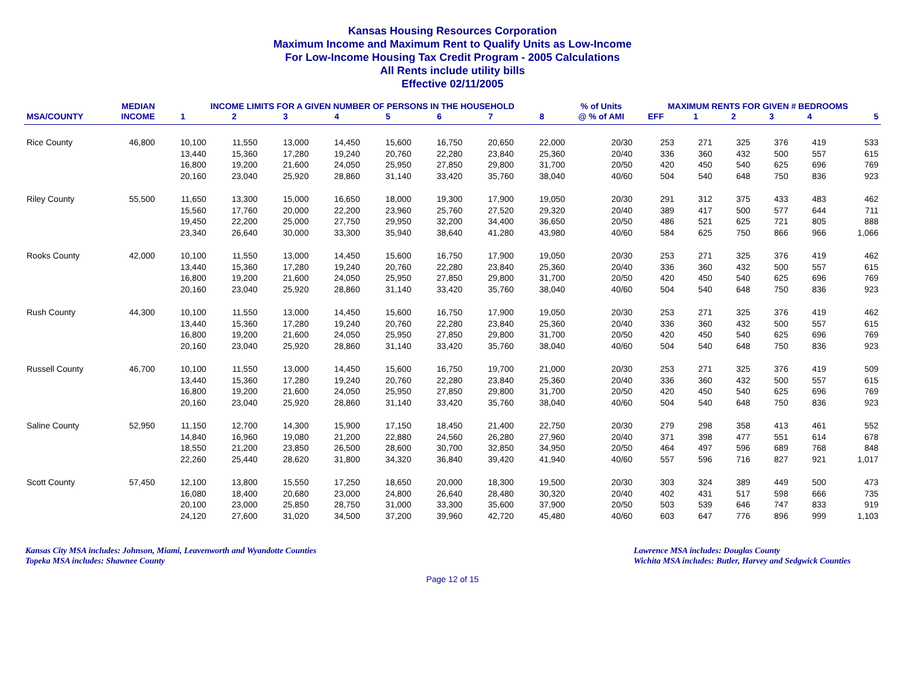Kansas Housing Resources Corporation
Maximum Income and Maximum Rent to Qualify Units as Low-Income
For Low-Income Housing Tax Credit Program - 2005 Calculations
All Rents include utility bills
Effective 02/11/2005
| | MEDIAN | INCOME LIMITS FOR A GIVEN NUMBER OF PERSONS IN THE HOUSEHOLD | | | | | | | | % of Units | MAXIMUM RENTS FOR GIVEN # BEDROOMS | | | | | |
| --- | --- | --- | --- | --- | --- | --- | --- | --- | --- | --- | --- | --- | --- | --- | --- | --- |
| MSA/COUNTY | INCOME | 1 | 2 | 3 | 4 | 5 | 6 | 7 | 8 | @ % of AMI | EFF | 1 | 2 | 3 | 4 | 5 |
| Rice County | 46,800 | 10,100 | 11,550 | 13,000 | 14,450 | 15,600 | 16,750 | 20,650 | 22,000 | 20/30 | 253 | 271 | 325 | 376 | 419 | 533 |
| | | 13,440 | 15,360 | 17,280 | 19,240 | 20,760 | 22,280 | 23,840 | 25,360 | 20/40 | 336 | 360 | 432 | 500 | 557 | 615 |
| | | 16,800 | 19,200 | 21,600 | 24,050 | 25,950 | 27,850 | 29,800 | 31,700 | 20/50 | 420 | 450 | 540 | 625 | 696 | 769 |
| | | 20,160 | 23,040 | 25,920 | 28,860 | 31,140 | 33,420 | 35,760 | 38,040 | 40/60 | 504 | 540 | 648 | 750 | 836 | 923 |
| Riley County | 55,500 | 11,650 | 13,300 | 15,000 | 16,650 | 18,000 | 19,300 | 17,900 | 19,050 | 20/30 | 291 | 312 | 375 | 433 | 483 | 462 |
| | | 15,560 | 17,760 | 20,000 | 22,200 | 23,960 | 25,760 | 27,520 | 29,320 | 20/40 | 389 | 417 | 500 | 577 | 644 | 711 |
| | | 19,450 | 22,200 | 25,000 | 27,750 | 29,950 | 32,200 | 34,400 | 36,650 | 20/50 | 486 | 521 | 625 | 721 | 805 | 888 |
| | | 23,340 | 26,640 | 30,000 | 33,300 | 35,940 | 38,640 | 41,280 | 43,980 | 40/60 | 584 | 625 | 750 | 866 | 966 | 1,066 |
| Rooks County | 42,000 | 10,100 | 11,550 | 13,000 | 14,450 | 15,600 | 16,750 | 17,900 | 19,050 | 20/30 | 253 | 271 | 325 | 376 | 419 | 462 |
| | | 13,440 | 15,360 | 17,280 | 19,240 | 20,760 | 22,280 | 23,840 | 25,360 | 20/40 | 336 | 360 | 432 | 500 | 557 | 615 |
| | | 16,800 | 19,200 | 21,600 | 24,050 | 25,950 | 27,850 | 29,800 | 31,700 | 20/50 | 420 | 450 | 540 | 625 | 696 | 769 |
| | | 20,160 | 23,040 | 25,920 | 28,860 | 31,140 | 33,420 | 35,760 | 38,040 | 40/60 | 504 | 540 | 648 | 750 | 836 | 923 |
| Rush County | 44,300 | 10,100 | 11,550 | 13,000 | 14,450 | 15,600 | 16,750 | 17,900 | 19,050 | 20/30 | 253 | 271 | 325 | 376 | 419 | 462 |
| | | 13,440 | 15,360 | 17,280 | 19,240 | 20,760 | 22,280 | 23,840 | 25,360 | 20/40 | 336 | 360 | 432 | 500 | 557 | 615 |
| | | 16,800 | 19,200 | 21,600 | 24,050 | 25,950 | 27,850 | 29,800 | 31,700 | 20/50 | 420 | 450 | 540 | 625 | 696 | 769 |
| | | 20,160 | 23,040 | 25,920 | 28,860 | 31,140 | 33,420 | 35,760 | 38,040 | 40/60 | 504 | 540 | 648 | 750 | 836 | 923 |
| Russell County | 46,700 | 10,100 | 11,550 | 13,000 | 14,450 | 15,600 | 16,750 | 19,700 | 21,000 | 20/30 | 253 | 271 | 325 | 376 | 419 | 509 |
| | | 13,440 | 15,360 | 17,280 | 19,240 | 20,760 | 22,280 | 23,840 | 25,360 | 20/40 | 336 | 360 | 432 | 500 | 557 | 615 |
| | | 16,800 | 19,200 | 21,600 | 24,050 | 25,950 | 27,850 | 29,800 | 31,700 | 20/50 | 420 | 450 | 540 | 625 | 696 | 769 |
| | | 20,160 | 23,040 | 25,920 | 28,860 | 31,140 | 33,420 | 35,760 | 38,040 | 40/60 | 504 | 540 | 648 | 750 | 836 | 923 |
| Saline County | 52,950 | 11,150 | 12,700 | 14,300 | 15,900 | 17,150 | 18,450 | 21,400 | 22,750 | 20/30 | 279 | 298 | 358 | 413 | 461 | 552 |
| | | 14,840 | 16,960 | 19,080 | 21,200 | 22,880 | 24,560 | 26,280 | 27,960 | 20/40 | 371 | 398 | 477 | 551 | 614 | 678 |
| | | 18,550 | 21,200 | 23,850 | 26,500 | 28,600 | 30,700 | 32,850 | 34,950 | 20/50 | 464 | 497 | 596 | 689 | 768 | 848 |
| | | 22,260 | 25,440 | 28,620 | 31,800 | 34,320 | 36,840 | 39,420 | 41,940 | 40/60 | 557 | 596 | 716 | 827 | 921 | 1,017 |
| Scott County | 57,450 | 12,100 | 13,800 | 15,550 | 17,250 | 18,650 | 20,000 | 18,300 | 19,500 | 20/30 | 303 | 324 | 389 | 449 | 500 | 473 |
| | | 16,080 | 18,400 | 20,680 | 23,000 | 24,800 | 26,640 | 28,480 | 30,320 | 20/40 | 402 | 431 | 517 | 598 | 666 | 735 |
| | | 20,100 | 23,000 | 25,850 | 28,750 | 31,000 | 33,300 | 35,600 | 37,900 | 20/50 | 503 | 539 | 646 | 747 | 833 | 919 |
| | | 24,120 | 27,600 | 31,020 | 34,500 | 37,200 | 39,960 | 42,720 | 45,480 | 40/60 | 603 | 647 | 776 | 896 | 999 | 1,103 |
Kansas City MSA includes: Johnson, Miami, Leavenworth and Wyandotte Counties
Topeka MSA includes: Shawnee County
Lawrence MSA includes: Douglas County
Wichita MSA includes: Butler, Harvey and Sedgwick Counties
Page 12 of 15